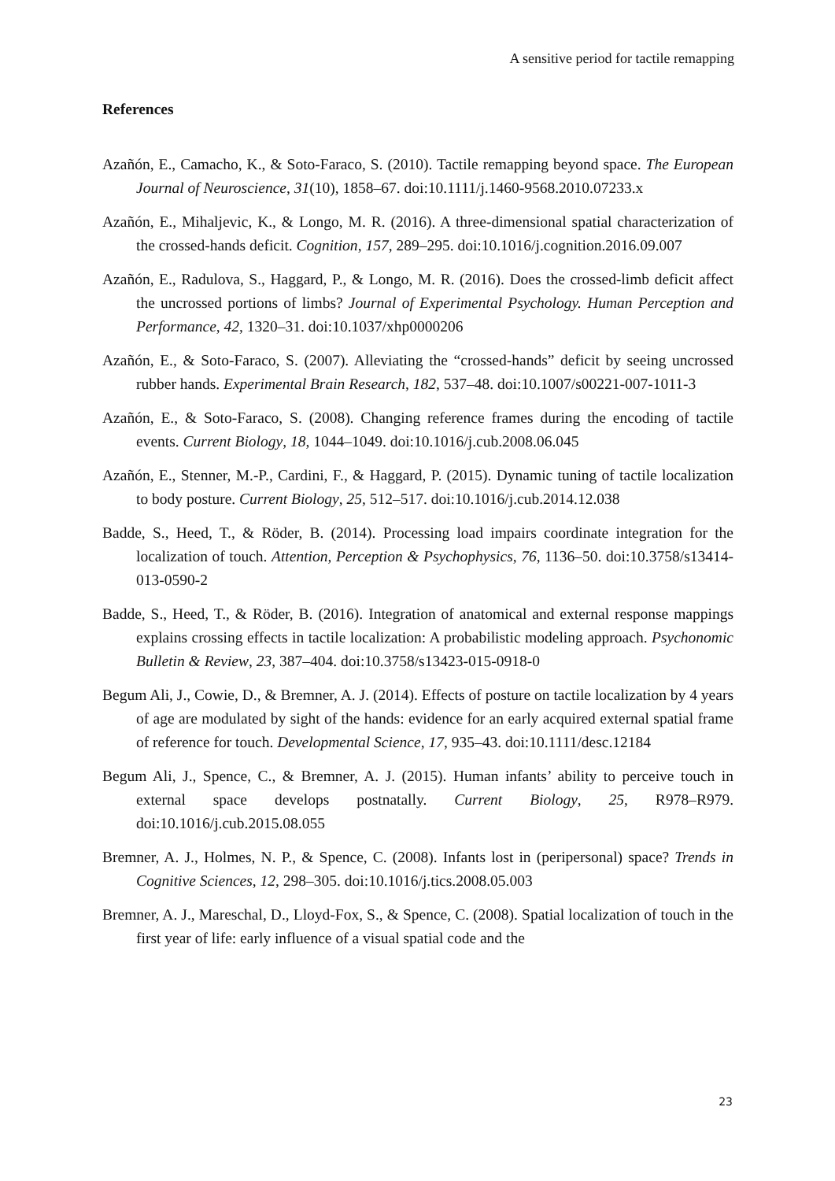A sensitive period for tactile remapping
References
Azañón, E., Camacho, K., & Soto-Faraco, S. (2010). Tactile remapping beyond space. The European Journal of Neuroscience, 31(10), 1858–67. doi:10.1111/j.1460-9568.2010.07233.x
Azañón, E., Mihaljevic, K., & Longo, M. R. (2016). A three-dimensional spatial characterization of the crossed-hands deficit. Cognition, 157, 289–295. doi:10.1016/j.cognition.2016.09.007
Azañón, E., Radulova, S., Haggard, P., & Longo, M. R. (2016). Does the crossed-limb deficit affect the uncrossed portions of limbs? Journal of Experimental Psychology. Human Perception and Performance, 42, 1320–31. doi:10.1037/xhp0000206
Azañón, E., & Soto-Faraco, S. (2007). Alleviating the “crossed-hands” deficit by seeing uncrossed rubber hands. Experimental Brain Research, 182, 537–48. doi:10.1007/s00221-007-1011-3
Azañón, E., & Soto-Faraco, S. (2008). Changing reference frames during the encoding of tactile events. Current Biology, 18, 1044–1049. doi:10.1016/j.cub.2008.06.045
Azañón, E., Stenner, M.-P., Cardini, F., & Haggard, P. (2015). Dynamic tuning of tactile localization to body posture. Current Biology, 25, 512–517. doi:10.1016/j.cub.2014.12.038
Badde, S., Heed, T., & Röder, B. (2014). Processing load impairs coordinate integration for the localization of touch. Attention, Perception & Psychophysics, 76, 1136–50. doi:10.3758/s13414-013-0590-2
Badde, S., Heed, T., & Röder, B. (2016). Integration of anatomical and external response mappings explains crossing effects in tactile localization: A probabilistic modeling approach. Psychonomic Bulletin & Review, 23, 387–404. doi:10.3758/s13423-015-0918-0
Begum Ali, J., Cowie, D., & Bremner, A. J. (2014). Effects of posture on tactile localization by 4 years of age are modulated by sight of the hands: evidence for an early acquired external spatial frame of reference for touch. Developmental Science, 17, 935–43. doi:10.1111/desc.12184
Begum Ali, J., Spence, C., & Bremner, A. J. (2015). Human infants’ ability to perceive touch in external space develops postnatally. Current Biology, 25, R978–R979. doi:10.1016/j.cub.2015.08.055
Bremner, A. J., Holmes, N. P., & Spence, C. (2008). Infants lost in (peripersonal) space? Trends in Cognitive Sciences, 12, 298–305. doi:10.1016/j.tics.2008.05.003
Bremner, A. J., Mareschal, D., Lloyd-Fox, S., & Spence, C. (2008). Spatial localization of touch in the first year of life: early influence of a visual spatial code and the
23